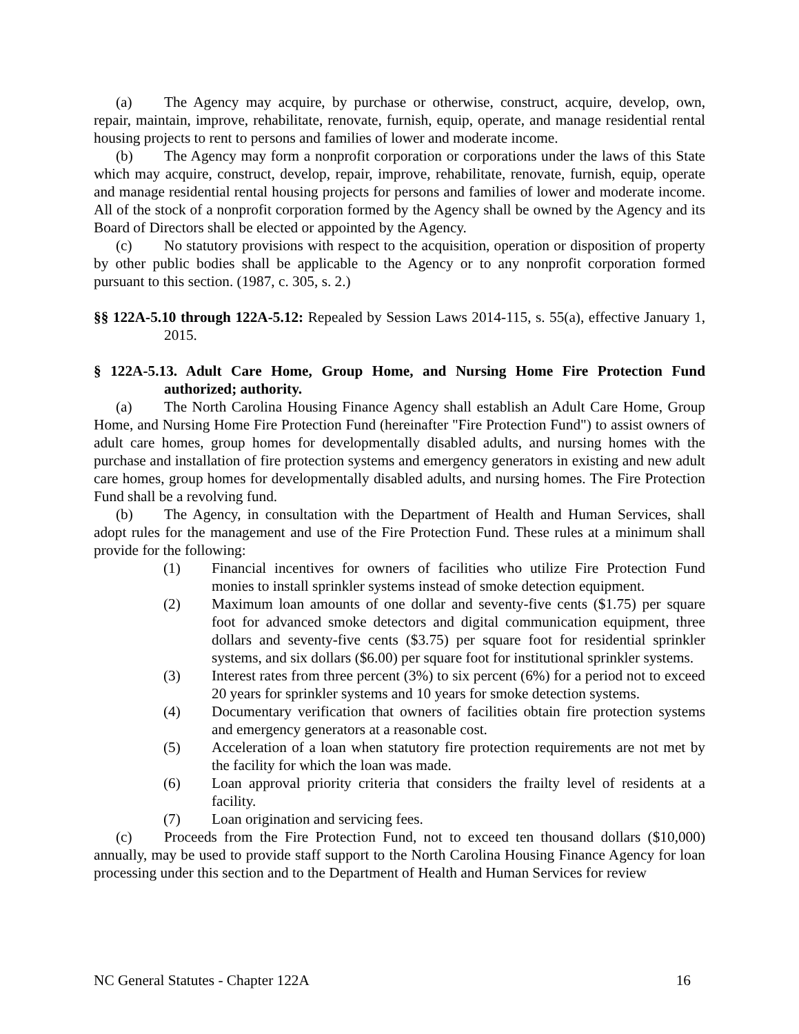(a) The Agency may acquire, by purchase or otherwise, construct, acquire, develop, own, repair, maintain, improve, rehabilitate, renovate, furnish, equip, operate, and manage residential rental housing projects to rent to persons and families of lower and moderate income.
(b) The Agency may form a nonprofit corporation or corporations under the laws of this State which may acquire, construct, develop, repair, improve, rehabilitate, renovate, furnish, equip, operate and manage residential rental housing projects for persons and families of lower and moderate income. All of the stock of a nonprofit corporation formed by the Agency shall be owned by the Agency and its Board of Directors shall be elected or appointed by the Agency.
(c) No statutory provisions with respect to the acquisition, operation or disposition of property by other public bodies shall be applicable to the Agency or to any nonprofit corporation formed pursuant to this section. (1987, c. 305, s. 2.)
§§ 122A-5.10 through 122A-5.12: Repealed by Session Laws 2014-115, s. 55(a), effective January 1, 2015.
§ 122A-5.13. Adult Care Home, Group Home, and Nursing Home Fire Protection Fund authorized; authority.
(a) The North Carolina Housing Finance Agency shall establish an Adult Care Home, Group Home, and Nursing Home Fire Protection Fund (hereinafter "Fire Protection Fund") to assist owners of adult care homes, group homes for developmentally disabled adults, and nursing homes with the purchase and installation of fire protection systems and emergency generators in existing and new adult care homes, group homes for developmentally disabled adults, and nursing homes. The Fire Protection Fund shall be a revolving fund.
(b) The Agency, in consultation with the Department of Health and Human Services, shall adopt rules for the management and use of the Fire Protection Fund. These rules at a minimum shall provide for the following:
(1) Financial incentives for owners of facilities who utilize Fire Protection Fund monies to install sprinkler systems instead of smoke detection equipment.
(2) Maximum loan amounts of one dollar and seventy-five cents ($1.75) per square foot for advanced smoke detectors and digital communication equipment, three dollars and seventy-five cents ($3.75) per square foot for residential sprinkler systems, and six dollars ($6.00) per square foot for institutional sprinkler systems.
(3) Interest rates from three percent (3%) to six percent (6%) for a period not to exceed 20 years for sprinkler systems and 10 years for smoke detection systems.
(4) Documentary verification that owners of facilities obtain fire protection systems and emergency generators at a reasonable cost.
(5) Acceleration of a loan when statutory fire protection requirements are not met by the facility for which the loan was made.
(6) Loan approval priority criteria that considers the frailty level of residents at a facility.
(7) Loan origination and servicing fees.
(c) Proceeds from the Fire Protection Fund, not to exceed ten thousand dollars ($10,000) annually, may be used to provide staff support to the North Carolina Housing Finance Agency for loan processing under this section and to the Department of Health and Human Services for review
NC General Statutes - Chapter 122A 16